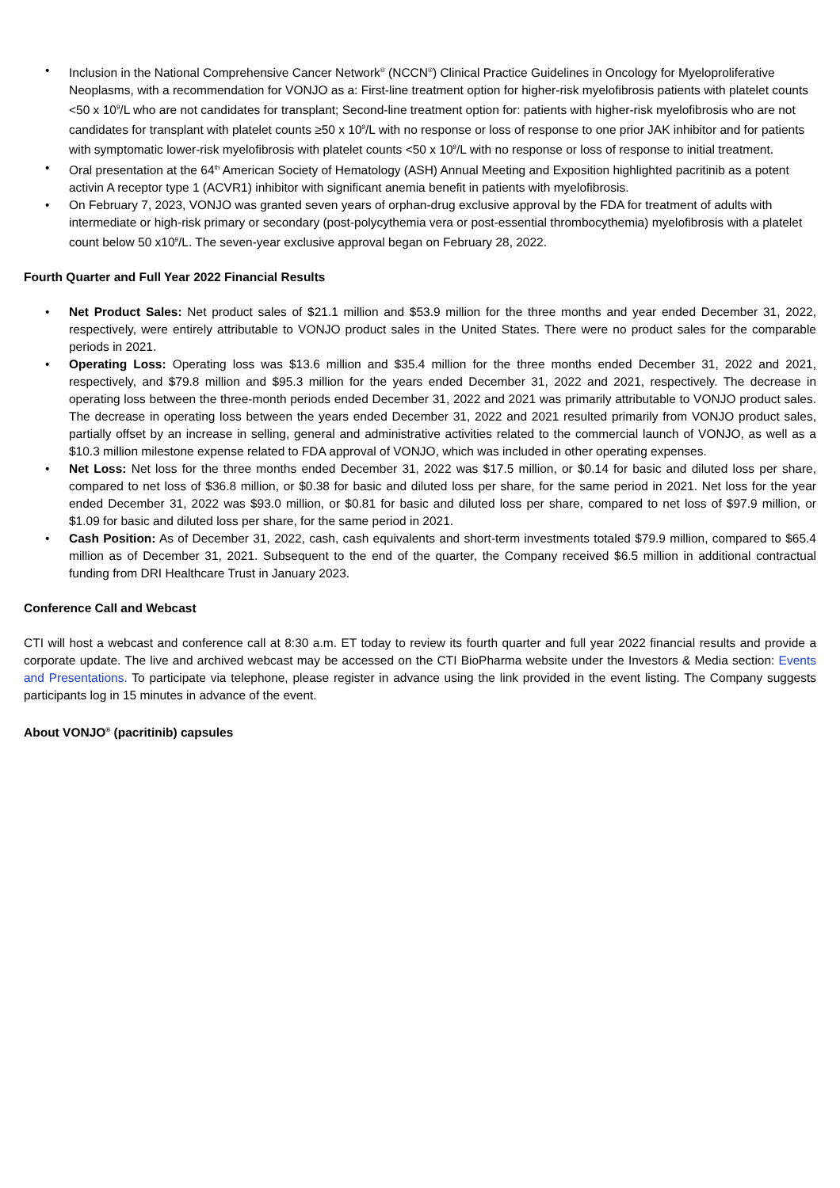• Inclusion in the National Comprehensive Cancer Network<sup>®</sup> (NCCN<sup>®</sup>) Clinical Practice Guidelines in Oncology for Myeloproliferative Neoplasms, with a recommendation for VONJO as a: First-line treatment option for higher-risk myelofibrosis patients with platelet counts <50 x 10<sup>9</sup>/L who are not candidates for transplant; Second-line treatment option for: patients with higher-risk myelofibrosis who are not candidates for transplant with platelet counts ≥50 x 10<sup>9</sup>/L with no response or loss of response to one prior JAK inhibitor and for patients with symptomatic lower-risk myelofibrosis with platelet counts <50 x 10<sup>9</sup>/L with no response or loss of response to initial treatment.
• Oral presentation at the 64<sup>th</sup> American Society of Hematology (ASH) Annual Meeting and Exposition highlighted pacritinib as a potent activin A receptor type 1 (ACVR1) inhibitor with significant anemia benefit in patients with myelofibrosis.
• On February 7, 2023, VONJO was granted seven years of orphan-drug exclusive approval by the FDA for treatment of adults with intermediate or high-risk primary or secondary (post-polycythemia vera or post-essential thrombocythemia) myelofibrosis with a platelet count below 50 x10<sup>9</sup>/L. The seven-year exclusive approval began on February 28, 2022.
Fourth Quarter and Full Year 2022 Financial Results
• Net Product Sales: Net product sales of $21.1 million and $53.9 million for the three months and year ended December 31, 2022, respectively, were entirely attributable to VONJO product sales in the United States. There were no product sales for the comparable periods in 2021.
• Operating Loss: Operating loss was $13.6 million and $35.4 million for the three months ended December 31, 2022 and 2021, respectively, and $79.8 million and $95.3 million for the years ended December 31, 2022 and 2021, respectively. The decrease in operating loss between the three-month periods ended December 31, 2022 and 2021 was primarily attributable to VONJO product sales. The decrease in operating loss between the years ended December 31, 2022 and 2021 resulted primarily from VONJO product sales, partially offset by an increase in selling, general and administrative activities related to the commercial launch of VONJO, as well as a $10.3 million milestone expense related to FDA approval of VONJO, which was included in other operating expenses.
• Net Loss: Net loss for the three months ended December 31, 2022 was $17.5 million, or $0.14 for basic and diluted loss per share, compared to net loss of $36.8 million, or $0.38 for basic and diluted loss per share, for the same period in 2021. Net loss for the year ended December 31, 2022 was $93.0 million, or $0.81 for basic and diluted loss per share, compared to net loss of $97.9 million, or $1.09 for basic and diluted loss per share, for the same period in 2021.
• Cash Position: As of December 31, 2022, cash, cash equivalents and short-term investments totaled $79.9 million, compared to $65.4 million as of December 31, 2021. Subsequent to the end of the quarter, the Company received $6.5 million in additional contractual funding from DRI Healthcare Trust in January 2023.
Conference Call and Webcast
CTI will host a webcast and conference call at 8:30 a.m. ET today to review its fourth quarter and full year 2022 financial results and provide a corporate update. The live and archived webcast may be accessed on the CTI BioPharma website under the Investors & Media section: Events and Presentations. To participate via telephone, please register in advance using the link provided in the event listing. The Company suggests participants log in 15 minutes in advance of the event.
About VONJO<sup>®</sup> (pacritinib) capsules